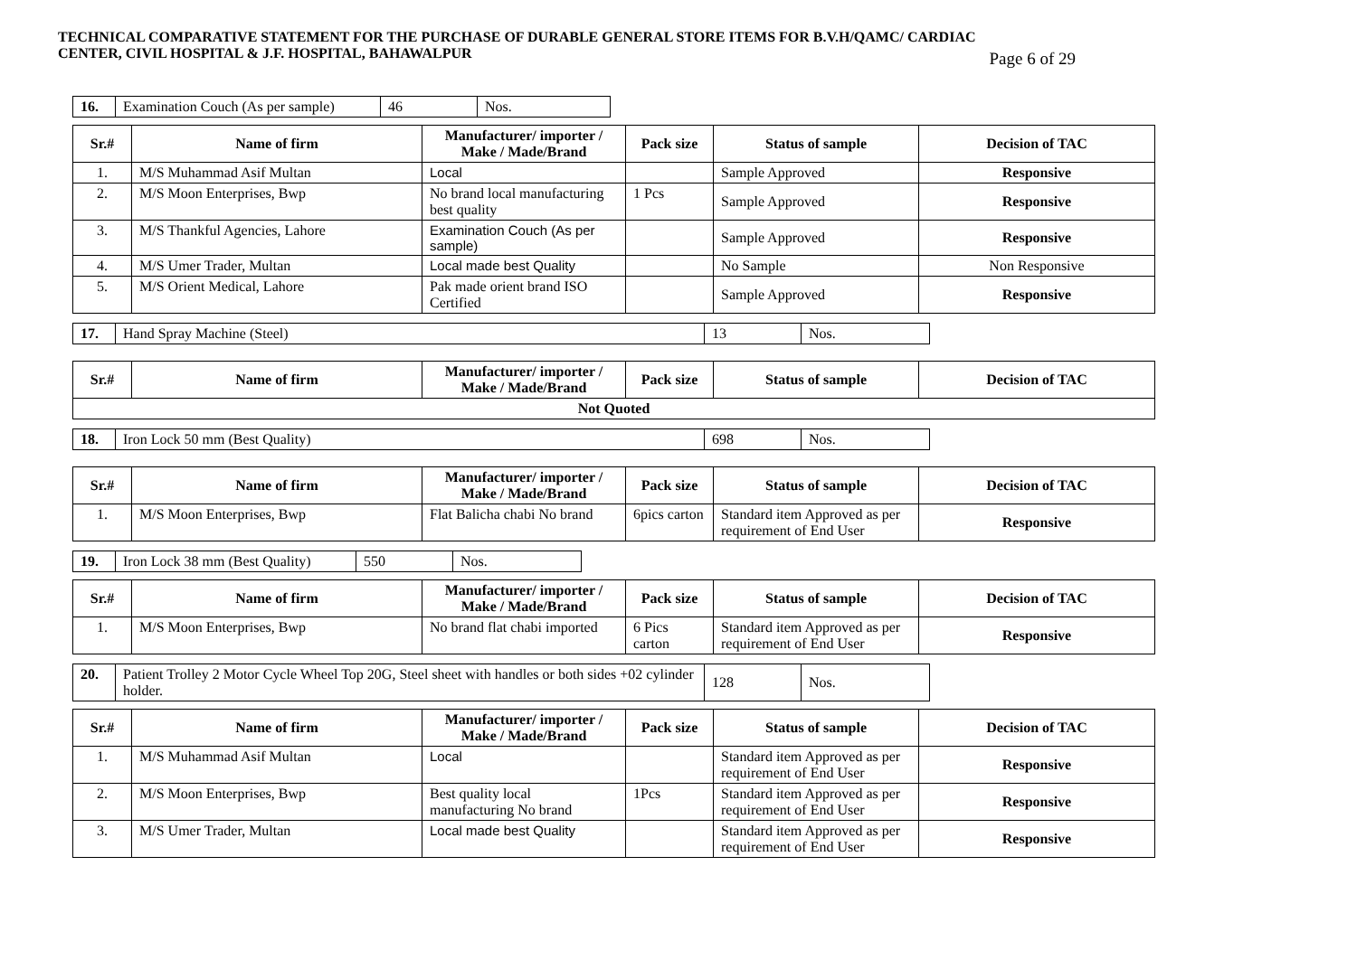TECHNICAL COMPARATIVE STATEMENT FOR THE PURCHASE OF DURABLE GENERAL STORE ITEMS FOR B.V.H/QAMC/ CARDIAC
CENTER, CIVIL HOSPITAL & J.F. HOSPITAL, BAHAWALPUR
Page 6 of 29
| 16. | Examination Couch (As per sample) | 46 | Nos. |
| Sr.# | Name of firm | Manufacturer/ importer / Make / Made/Brand | Pack size | Status of sample | Decision of TAC |
| --- | --- | --- | --- | --- | --- |
| 1. | M/S Muhammad Asif Multan | Local | | Sample Approved | Responsive |
| 2. | M/S Moon Enterprises, Bwp | No brand local manufacturing best quality | 1 Pcs | Sample Approved | Responsive |
| 3. | M/S Thankful Agencies, Lahore | Examination Couch (As per sample) | | Sample Approved | Responsive |
| 4. | M/S Umer Trader, Multan | Local made best Quality | | No Sample | Non Responsive |
| 5. | M/S Orient Medical, Lahore | Pak made orient brand ISO Certified | | Sample Approved | Responsive |
| 17. | Hand Spray Machine (Steel) | 13 | Nos. |
| Sr.# | Name of firm | Manufacturer/ importer / Make / Made/Brand | Pack size | Status of sample | Decision of TAC |
| --- | --- | --- | --- | --- | --- |
| Not Quoted | | | | | |
| 18. | Iron Lock 50 mm (Best Quality) | 698 | Nos. |
| Sr.# | Name of firm | Manufacturer/ importer / Make / Made/Brand | Pack size | Status of sample | Decision of TAC |
| --- | --- | --- | --- | --- | --- |
| 1. | M/S Moon Enterprises, Bwp | Flat Balicha chabi No brand | 6pics carton | Standard item Approved as per requirement of End User | Responsive |
| 19. | Iron Lock 38 mm (Best Quality) | 550 | Nos. |
| Sr.# | Name of firm | Manufacturer/ importer / Make / Made/Brand | Pack size | Status of sample | Decision of TAC |
| --- | --- | --- | --- | --- | --- |
| 1. | M/S Moon Enterprises, Bwp | No brand flat chabi imported | 6 Pics carton | Standard item Approved as per requirement of End User | Responsive |
| 20. | Patient Trolley 2 Motor Cycle Wheel Top 20G, Steel sheet with handles or both sides +02 cylinder holder. | 128 | Nos. |
| Sr.# | Name of firm | Manufacturer/ importer / Make / Made/Brand | Pack size | Status of sample | Decision of TAC |
| --- | --- | --- | --- | --- | --- |
| 1. | M/S Muhammad Asif Multan | Local | | Standard item Approved as per requirement of End User | Responsive |
| 2. | M/S Moon Enterprises, Bwp | Best quality local manufacturing No brand | 1Pcs | Standard item Approved as per requirement of End User | Responsive |
| 3. | M/S Umer Trader, Multan | Local made best Quality | | Standard item Approved as per requirement of End User | Responsive |